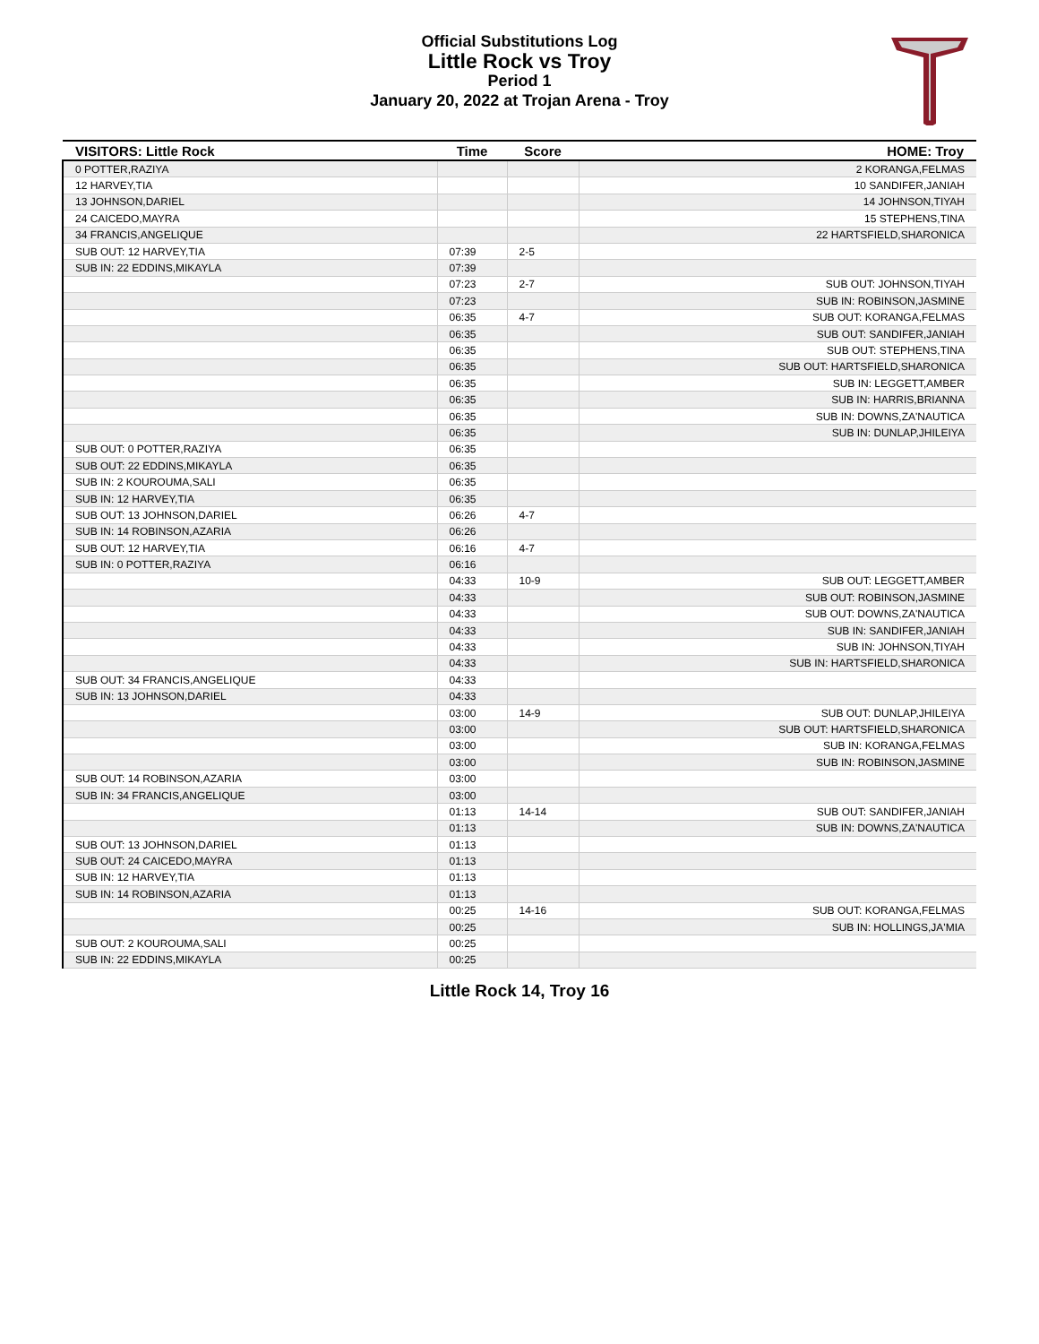Official Substitutions Log
Little Rock vs Troy
Period 1
January 20, 2022 at Trojan Arena - Troy
| VISITORS: Little Rock | Time | Score | HOME: Troy |
| --- | --- | --- | --- |
| 0 POTTER,RAZIYA | | | 2 KORANGA,FELMAS |
| 12 HARVEY,TIA | | | 10 SANDIFER,JANIAH |
| 13 JOHNSON,DARIEL | | | 14 JOHNSON,TIYAH |
| 24 CAICEDO,MAYRA | | | 15 STEPHENS,TINA |
| 34 FRANCIS,ANGELIQUE | | | 22 HARTSFIELD,SHARONICA |
| SUB OUT: 12 HARVEY,TIA | 07:39 | 2-5 | |
| SUB IN: 22 EDDINS,MIKAYLA | 07:39 | | |
| | 07:23 | 2-7 | SUB OUT: JOHNSON,TIYAH |
| | 07:23 | | SUB IN: ROBINSON,JASMINE |
| | 06:35 | 4-7 | SUB OUT: KORANGA,FELMAS |
| | 06:35 | | SUB OUT: SANDIFER,JANIAH |
| | 06:35 | | SUB OUT: STEPHENS,TINA |
| | 06:35 | | SUB OUT: HARTSFIELD,SHARONICA |
| | 06:35 | | SUB IN: LEGGETT,AMBER |
| | 06:35 | | SUB IN: HARRIS,BRIANNA |
| | 06:35 | | SUB IN: DOWNS,ZA'NAUTICA |
| | 06:35 | | SUB IN: DUNLAP,JHILEIYA |
| SUB OUT: 0 POTTER,RAZIYA | 06:35 | | |
| SUB OUT: 22 EDDINS,MIKAYLA | 06:35 | | |
| SUB IN: 2 KOUROUMA,SALI | 06:35 | | |
| SUB IN: 12 HARVEY,TIA | 06:35 | | |
| SUB OUT: 13 JOHNSON,DARIEL | 06:26 | 4-7 | |
| SUB IN: 14 ROBINSON,AZARIA | 06:26 | | |
| SUB OUT: 12 HARVEY,TIA | 06:16 | 4-7 | |
| SUB IN: 0 POTTER,RAZIYA | 06:16 | | |
| | 04:33 | 10-9 | SUB OUT: LEGGETT,AMBER |
| | 04:33 | | SUB OUT: ROBINSON,JASMINE |
| | 04:33 | | SUB OUT: DOWNS,ZA'NAUTICA |
| | 04:33 | | SUB IN: SANDIFER,JANIAH |
| | 04:33 | | SUB IN: JOHNSON,TIYAH |
| | 04:33 | | SUB IN: HARTSFIELD,SHARONICA |
| SUB OUT: 34 FRANCIS,ANGELIQUE | 04:33 | | |
| SUB IN: 13 JOHNSON,DARIEL | 04:33 | | |
| | 03:00 | 14-9 | SUB OUT: DUNLAP,JHILEIYA |
| | 03:00 | | SUB OUT: HARTSFIELD,SHARONICA |
| | 03:00 | | SUB IN: KORANGA,FELMAS |
| | 03:00 | | SUB IN: ROBINSON,JASMINE |
| SUB OUT: 14 ROBINSON,AZARIA | 03:00 | | |
| SUB IN: 34 FRANCIS,ANGELIQUE | 03:00 | | |
| | 01:13 | 14-14 | SUB OUT: SANDIFER,JANIAH |
| | 01:13 | | SUB IN: DOWNS,ZA'NAUTICA |
| SUB OUT: 13 JOHNSON,DARIEL | 01:13 | | |
| SUB OUT: 24 CAICEDO,MAYRA | 01:13 | | |
| SUB IN: 12 HARVEY,TIA | 01:13 | | |
| SUB IN: 14 ROBINSON,AZARIA | 01:13 | | |
| | 00:25 | 14-16 | SUB OUT: KORANGA,FELMAS |
| | 00:25 | | SUB IN: HOLLINGS,JA'MIA |
| SUB OUT: 2 KOUROUMA,SALI | 00:25 | | |
| SUB IN: 22 EDDINS,MIKAYLA | 00:25 | | |
Little Rock 14, Troy 16